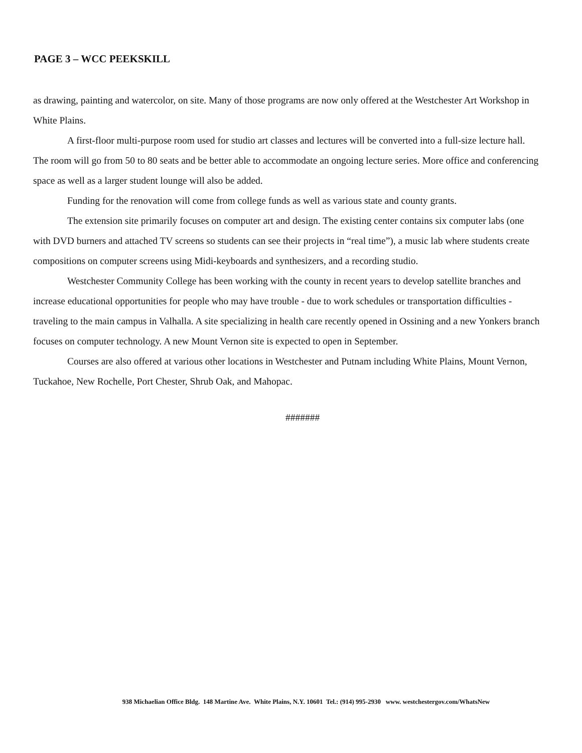PAGE 3 – WCC PEEKSKILL
as drawing, painting and watercolor, on site. Many of those programs are now only offered at the Westchester Art Workshop in White Plains.
A first-floor multi-purpose room used for studio art classes and lectures will be converted into a full-size lecture hall. The room will go from 50 to 80 seats and be better able to accommodate an ongoing lecture series. More office and conferencing space as well as a larger student lounge will also be added.
Funding for the renovation will come from college funds as well as various state and county grants.
The extension site primarily focuses on computer art and design. The existing center contains six computer labs (one with DVD burners and attached TV screens so students can see their projects in “real time”), a music lab where students create compositions on computer screens using Midi-keyboards and synthesizers, and a recording studio.
Westchester Community College has been working with the county in recent years to develop satellite branches and increase educational opportunities for people who may have trouble - due to work schedules or transportation difficulties - traveling to the main campus in Valhalla. A site specializing in health care recently opened in Ossining and a new Yonkers branch focuses on computer technology. A new Mount Vernon site is expected to open in September.
Courses are also offered at various other locations in Westchester and Putnam including White Plains, Mount Vernon, Tuckahoe, New Rochelle, Port Chester, Shrub Oak, and Mahopac.
#######
938 Michaelian Office Bldg. 148 Martine Ave. White Plains, N.Y. 10601 Tel.: (914) 995-2930 www. westchestergov.com/WhatsNew